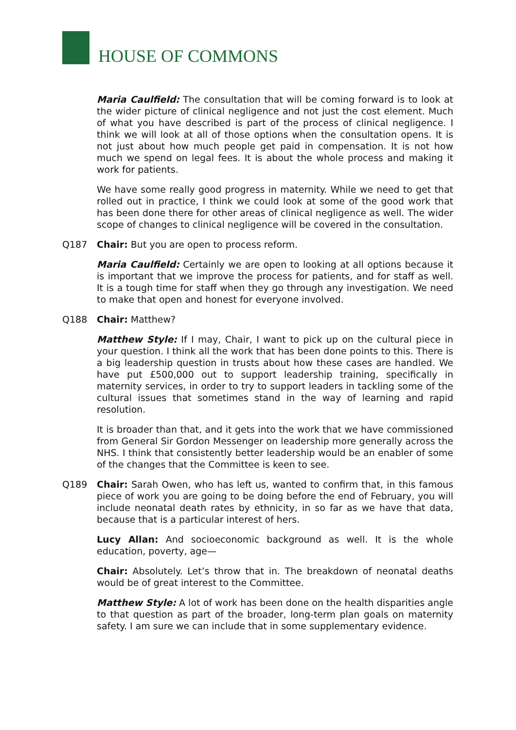HOUSE OF COMMONS
Maria Caulfield: The consultation that will be coming forward is to look at the wider picture of clinical negligence and not just the cost element. Much of what you have described is part of the process of clinical negligence. I think we will look at all of those options when the consultation opens. It is not just about how much people get paid in compensation. It is not how much we spend on legal fees. It is about the whole process and making it work for patients.
We have some really good progress in maternity. While we need to get that rolled out in practice, I think we could look at some of the good work that has been done there for other areas of clinical negligence as well. The wider scope of changes to clinical negligence will be covered in the consultation.
Q187 Chair: But you are open to process reform.
Maria Caulfield: Certainly we are open to looking at all options because it is important that we improve the process for patients, and for staff as well. It is a tough time for staff when they go through any investigation. We need to make that open and honest for everyone involved.
Q188 Chair: Matthew?
Matthew Style: If I may, Chair, I want to pick up on the cultural piece in your question. I think all the work that has been done points to this. There is a big leadership question in trusts about how these cases are handled. We have put £500,000 out to support leadership training, specifically in maternity services, in order to try to support leaders in tackling some of the cultural issues that sometimes stand in the way of learning and rapid resolution.
It is broader than that, and it gets into the work that we have commissioned from General Sir Gordon Messenger on leadership more generally across the NHS. I think that consistently better leadership would be an enabler of some of the changes that the Committee is keen to see.
Q189 Chair: Sarah Owen, who has left us, wanted to confirm that, in this famous piece of work you are going to be doing before the end of February, you will include neonatal death rates by ethnicity, in so far as we have that data, because that is a particular interest of hers.
Lucy Allan: And socioeconomic background as well. It is the whole education, poverty, age—
Chair: Absolutely. Let’s throw that in. The breakdown of neonatal deaths would be of great interest to the Committee.
Matthew Style: A lot of work has been done on the health disparities angle to that question as part of the broader, long-term plan goals on maternity safety. I am sure we can include that in some supplementary evidence.